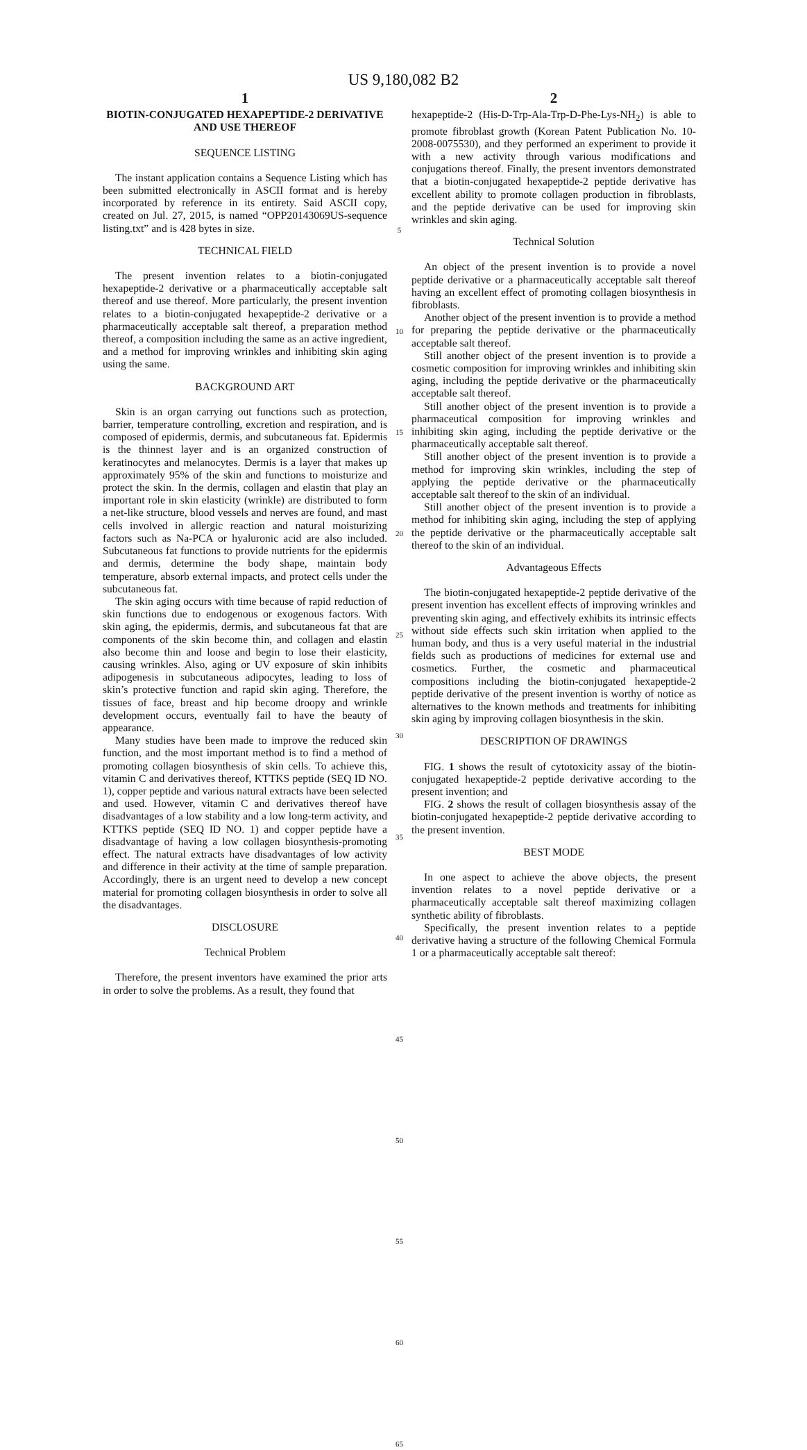US 9,180,082 B2
1
BIOTIN-CONJUGATED HEXAPEPTIDE-2 DERIVATIVE AND USE THEREOF
SEQUENCE LISTING
The instant application contains a Sequence Listing which has been submitted electronically in ASCII format and is hereby incorporated by reference in its entirety. Said ASCII copy, created on Jul. 27, 2015, is named “OPP20143069US-sequence listing.txt” and is 428 bytes in size.
TECHNICAL FIELD
The present invention relates to a biotin-conjugated hexapeptide-2 derivative or a pharmaceutically acceptable salt thereof and use thereof. More particularly, the present invention relates to a biotin-conjugated hexapeptide-2 derivative or a pharmaceutically acceptable salt thereof, a preparation method thereof, a composition including the same as an active ingredient, and a method for improving wrinkles and inhibiting skin aging using the same.
BACKGROUND ART
Skin is an organ carrying out functions such as protection, barrier, temperature controlling, excretion and respiration, and is composed of epidermis, dermis, and subcutaneous fat. Epidermis is the thinnest layer and is an organized construction of keratinocytes and melanocytes. Dermis is a layer that makes up approximately 95% of the skin and functions to moisturize and protect the skin. In the dermis, collagen and elastin that play an important role in skin elasticity (wrinkle) are distributed to form a net-like structure, blood vessels and nerves are found, and mast cells involved in allergic reaction and natural moisturizing factors such as Na-PCA or hyaluronic acid are also included. Subcutaneous fat functions to provide nutrients for the epidermis and dermis, determine the body shape, maintain body temperature, absorb external impacts, and protect cells under the subcutaneous fat.
The skin aging occurs with time because of rapid reduction of skin functions due to endogenous or exogenous factors. With skin aging, the epidermis, dermis, and subcutaneous fat that are components of the skin become thin, and collagen and elastin also become thin and loose and begin to lose their elasticity, causing wrinkles. Also, aging or UV exposure of skin inhibits adipogenesis in subcutaneous adipocytes, leading to loss of skin’s protective function and rapid skin aging. Therefore, the tissues of face, breast and hip become droopy and wrinkle development occurs, eventually fail to have the beauty of appearance.
Many studies have been made to improve the reduced skin function, and the most important method is to find a method of promoting collagen biosynthesis of skin cells. To achieve this, vitamin C and derivatives thereof, KTTKS peptide (SEQ ID NO. 1), copper peptide and various natural extracts have been selected and used. However, vitamin C and derivatives thereof have disadvantages of a low stability and a low long-term activity, and KTTKS peptide (SEQ ID NO. 1) and copper peptide have a disadvantage of having a low collagen biosynthesis-promoting effect. The natural extracts have disadvantages of low activity and difference in their activity at the time of sample preparation. Accordingly, there is an urgent need to develop a new concept material for promoting collagen biosynthesis in order to solve all the disadvantages.
DISCLOSURE
Technical Problem
Therefore, the present inventors have examined the prior arts in order to solve the problems. As a result, they found that
5
10
15
20
25
30
35
40
45
50
55
60
65
2
hexapeptide-2 (His-D-Trp-Ala-Trp-D-Phe-Lys-NH<sub>2</sub>) is able to promote fibroblast growth (Korean Patent Publication No. 10-2008-0075530), and they performed an experiment to provide it with a new activity through various modifications and conjugations thereof. Finally, the present inventors demonstrated that a biotin-conjugated hexapeptide-2 peptide derivative has excellent ability to promote collagen production in fibroblasts, and the peptide derivative can be used for improving skin wrinkles and skin aging.
Technical Solution
An object of the present invention is to provide a novel peptide derivative or a pharmaceutically acceptable salt thereof having an excellent effect of promoting collagen biosynthesis in fibroblasts.
Another object of the present invention is to provide a method for preparing the peptide derivative or the pharmaceutically acceptable salt thereof.
Still another object of the present invention is to provide a cosmetic composition for improving wrinkles and inhibiting skin aging, including the peptide derivative or the pharmaceutically acceptable salt thereof.
Still another object of the present invention is to provide a pharmaceutical composition for improving wrinkles and inhibiting skin aging, including the peptide derivative or the pharmaceutically acceptable salt thereof.
Still another object of the present invention is to provide a method for improving skin wrinkles, including the step of applying the peptide derivative or the pharmaceutically acceptable salt thereof to the skin of an individual.
Still another object of the present invention is to provide a method for inhibiting skin aging, including the step of applying the peptide derivative or the pharmaceutically acceptable salt thereof to the skin of an individual.
Advantageous Effects
The biotin-conjugated hexapeptide-2 peptide derivative of the present invention has excellent effects of improving wrinkles and preventing skin aging, and effectively exhibits its intrinsic effects without side effects such skin irritation when applied to the human body, and thus is a very useful material in the industrial fields such as productions of medicines for external use and cosmetics. Further, the cosmetic and pharmaceutical compositions including the biotin-conjugated hexapeptide-2 peptide derivative of the present invention is worthy of notice as alternatives to the known methods and treatments for inhibiting skin aging by improving collagen biosynthesis in the skin.
DESCRIPTION OF DRAWINGS
FIG. 1 shows the result of cytotoxicity assay of the biotin-conjugated hexapeptide-2 peptide derivative according to the present invention; and
FIG. 2 shows the result of collagen biosynthesis assay of the biotin-conjugated hexapeptide-2 peptide derivative according to the present invention.
BEST MODE
In one aspect to achieve the above objects, the present invention relates to a novel peptide derivative or a pharmaceutically acceptable salt thereof maximizing collagen synthetic ability of fibroblasts.
Specifically, the present invention relates to a peptide derivative having a structure of the following Chemical Formula 1 or a pharmaceutically acceptable salt thereof: